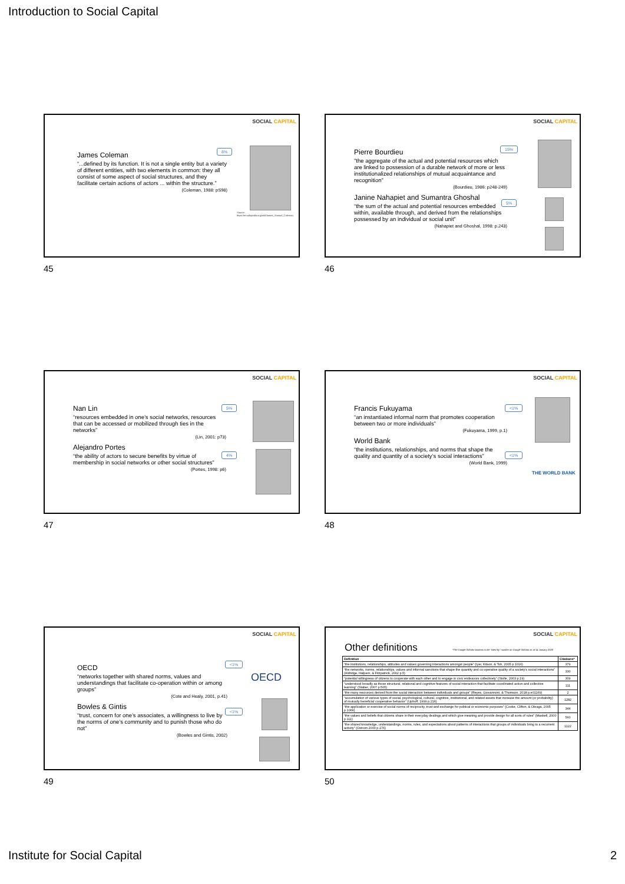Introduction to Social Capital
SOCIAL CAPITAL
James Coleman
“...defined by its function. It is not a single entity but a variety of different entities, with two elements in common: they all consist of some aspect of social structures, and they facilitate certain actions of actors ... within the structure.”
(Coleman, 1988: pS98)
8%
Source: https://en.wikipedia.org/wiki/James_Samuel_Coleman
45
SOCIAL CAPITAL
Pierre Bourdieu
"the aggregate of the actual and potential resources which are linked to possession of a durable network of more or less institutionalized relationships of mutual acquaintance and recognition"
(Bourdieu, 1986: p248-249)
Janine Nahapiet and Sumantra Ghoshal
“the sum of the actual and potential resources embedded within, available through, and derived from the relationships possessed by an individual or social unit”
(Nahapiet and Ghoshal, 1998: p.243)
15%
5%
46
SOCIAL CAPITAL
Nan Lin
“resources embedded in one’s social networks, resources that can be accessed or mobilized through ties in the networks”
(Lin, 2001: p73)
Alejandro Portes
“the ability of actors to secure benefits by virtue of membership in social networks or other social structures”
(Portes, 1998: p6)
5%
4%
47
SOCIAL CAPITAL
Francis Fukuyama
“an instantiated informal norm that promotes cooperation between two or more individuals”
(Fukuyama, 1999, p.1)
World Bank
“the institutions, relationships, and norms that shape the quality and quantity of a society’s social interactions”
(World Bank, 1999)
<1%
<1%
THE WORLD BANK
48
SOCIAL CAPITAL
OECD
“networks together with shared norms, values and understandings that facilitate co-operation within or among groups”
(Cote and Healy, 2001, p.41)
Bowles & Gintis
“trust, concern for one’s associates, a willingness to live by the norms of one’s community and to punish those who do not”
(Bowles and Gintis, 2002)
<1%
<1%
OECD
49
SOCIAL CAPITAL
Other definitions
*The Google Scholar citations is the "cited by" number on Google Scholar as of 14 January 2020
| Definition | Citations* |
| --- | --- |
| “the institutions, relationships, attitudes and values governing interactions amongst people” (Iyer, Kitson, & Toh, 2005 p.1016) | 379 |
| “the networks, norms, relationships, values and informal sanctions that shape the quantity and co-operative quality of a society’s social interactions” (Aldridge, Halpern, & Fitzpatrick, 2002 p.5) | 330 |
| “potential willingness of citizens to cooperate with each other and to engage in civic endeavors collectively” (Stolle, 2003 p.19) | 309 |
| “understood broadly as those structural, relational and cognitive features of social interaction that facilitate coordinated action and collective learning” (Staber, 2007 p.505) | 111 |
| “the many resources derived from the social interaction between individuals and groups” (Reyes, Giovannoni, & Thomson, 2018 p.e01169) | 2 |
| “accumulation of various types of social, psychological, cultural, cognitive, institutional, and related assets that increase the amount (or probability) of mutually beneficial cooperative behavior” (Uphoff, 1999 p.216) | 1282 |
| “the application or exercise of social norms of reciprocity, trust and exchange for political or economic purposes” (Cooke, Clifton, & Oleaga, 2005 p.1066) | 344 |
| “the values and beliefs that citizens share in their everyday dealings and which give meaning and provide design for all sorts of rules” (Maskell, 2000 p.111) | 560 |
| “the shared knowledge, understandings, norms, rules, and expectations about patterns of interactions that groups of individuals bring to a recurrent activity” (Ostrom 2000 p.176) | 1122 |
50
Institute for Social Capital 2